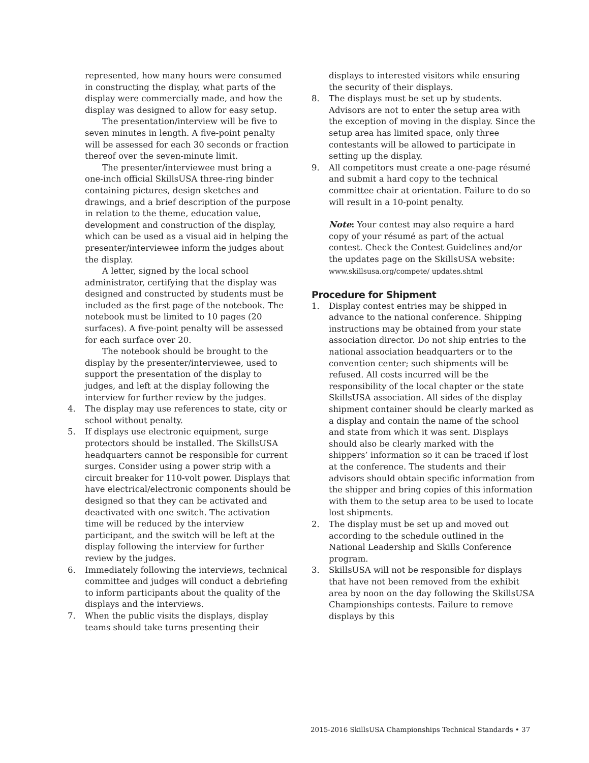represented, how many hours were consumed in constructing the display, what parts of the display were commercially made, and how the display was designed to allow for easy setup.
The presentation/interview will be five to seven minutes in length. A five-point penalty will be assessed for each 30 seconds or fraction thereof over the seven-minute limit.
The presenter/interviewee must bring a one-inch official SkillsUSA three-ring binder containing pictures, design sketches and drawings, and a brief description of the purpose in relation to the theme, education value, development and construction of the display, which can be used as a visual aid in helping the presenter/interviewee inform the judges about the display.
A letter, signed by the local school administrator, certifying that the display was designed and constructed by students must be included as the first page of the notebook. The notebook must be limited to 10 pages (20 surfaces). A five-point penalty will be assessed for each surface over 20.
The notebook should be brought to the display by the presenter/interviewee, used to support the presentation of the display to judges, and left at the display following the interview for further review by the judges.
4. The display may use references to state, city or school without penalty.
5. If displays use electronic equipment, surge protectors should be installed. The SkillsUSA headquarters cannot be responsible for current surges. Consider using a power strip with a circuit breaker for 110-volt power. Displays that have electrical/electronic components should be designed so that they can be activated and deactivated with one switch. The activation time will be reduced by the interview participant, and the switch will be left at the display following the interview for further review by the judges.
6. Immediately following the interviews, technical committee and judges will conduct a debriefing to inform participants about the quality of the displays and the interviews.
7. When the public visits the displays, display teams should take turns presenting their
displays to interested visitors while ensuring the security of their displays.
8. The displays must be set up by students. Advisors are not to enter the setup area with the exception of moving in the display. Since the setup area has limited space, only three contestants will be allowed to participate in setting up the display.
9. All competitors must create a one-page résumé and submit a hard copy to the technical committee chair at orientation. Failure to do so will result in a 10-point penalty.
Note: Your contest may also require a hard copy of your résumé as part of the actual contest. Check the Contest Guidelines and/or the updates page on the SkillsUSA website: www.skillsusa.org/compete/ updates.shtml
Procedure for Shipment
1. Display contest entries may be shipped in advance to the national conference. Shipping instructions may be obtained from your state association director. Do not ship entries to the national association headquarters or to the convention center; such shipments will be refused. All costs incurred will be the responsibility of the local chapter or the state SkillsUSA association. All sides of the display shipment container should be clearly marked as a display and contain the name of the school and state from which it was sent. Displays should also be clearly marked with the shippers’ information so it can be traced if lost at the conference. The students and their advisors should obtain specific information from the shipper and bring copies of this information with them to the setup area to be used to locate lost shipments.
2. The display must be set up and moved out according to the schedule outlined in the National Leadership and Skills Conference program.
3. SkillsUSA will not be responsible for displays that have not been removed from the exhibit area by noon on the day following the SkillsUSA Championships contests. Failure to remove displays by this
2015-2016 SkillsUSA Championships Technical Standards • 37